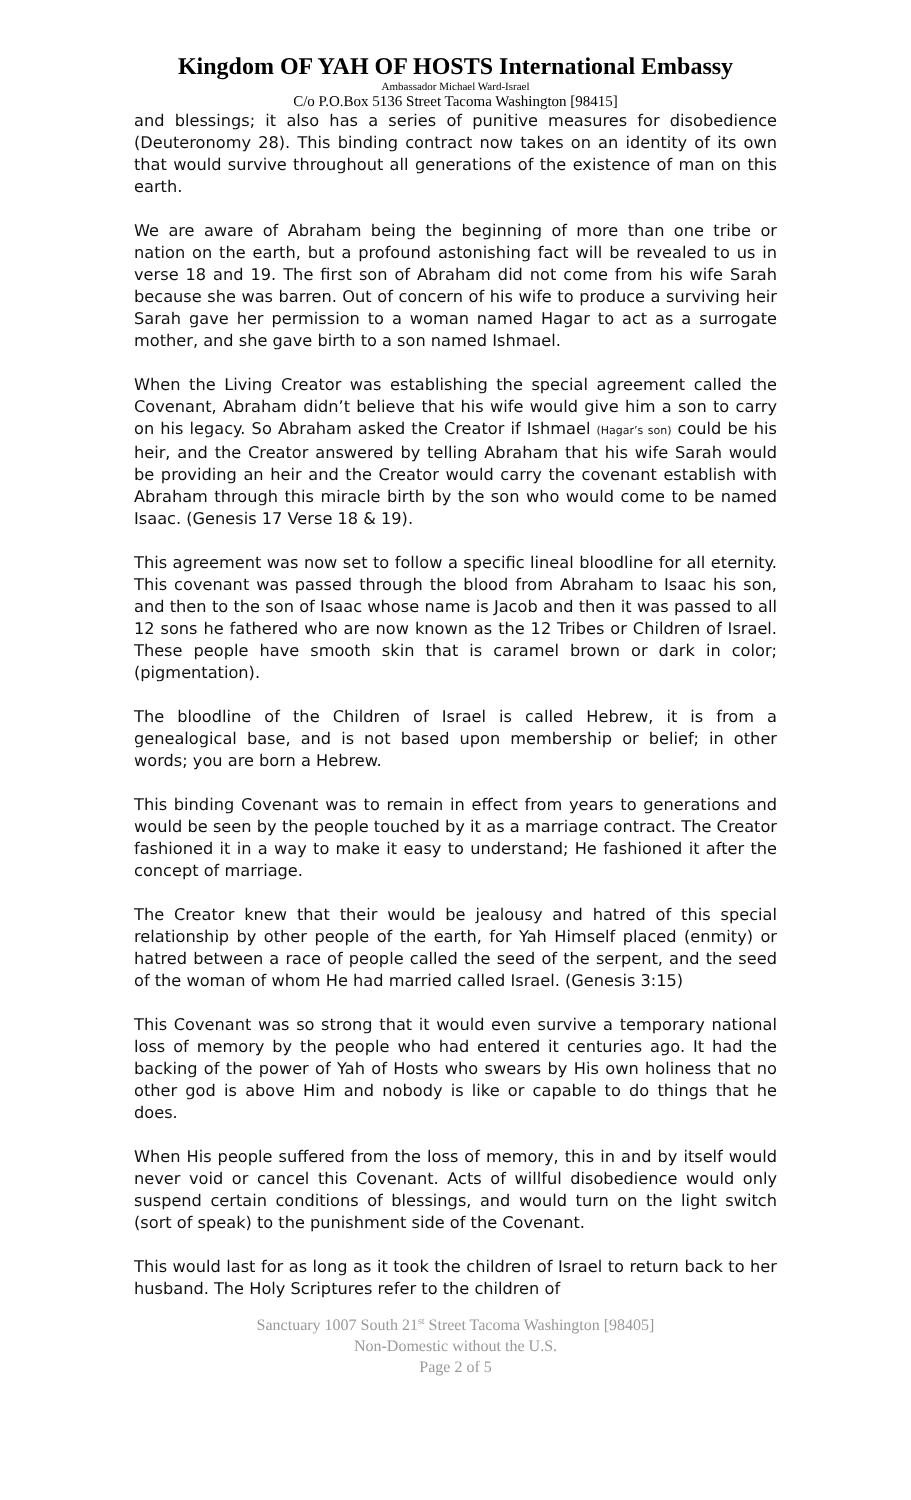Kingdom OF YAH OF HOSTS International Embassy
Ambassador Michael Ward-Israel
C/o P.O.Box 5136 Street Tacoma Washington [98415]
and blessings; it also has a series of punitive measures for disobedience (Deuteronomy 28). This binding contract now takes on an identity of its own that would survive throughout all generations of the existence of man on this earth.
We are aware of Abraham being the beginning of more than one tribe or nation on the earth, but a profound astonishing fact will be revealed to us in verse 18 and 19. The first son of Abraham did not come from his wife Sarah because she was barren. Out of concern of his wife to produce a surviving heir Sarah gave her permission to a woman named Hagar to act as a surrogate mother, and she gave birth to a son named Ishmael.
When the Living Creator was establishing the special agreement called the Covenant, Abraham didn’t believe that his wife would give him a son to carry on his legacy. So Abraham asked the Creator if Ishmael (Hagar’s son) could be his heir, and the Creator answered by telling Abraham that his wife Sarah would be providing an heir and the Creator would carry the covenant establish with Abraham through this miracle birth by the son who would come to be named Isaac. (Genesis 17 Verse 18 & 19).
This agreement was now set to follow a specific lineal bloodline for all eternity. This covenant was passed through the blood from Abraham to Isaac his son, and then to the son of Isaac whose name is Jacob and then it was passed to all 12 sons he fathered who are now known as the 12 Tribes or Children of Israel. These people have smooth skin that is caramel brown or dark in color; (pigmentation).
The bloodline of the Children of Israel is called Hebrew, it is from a genealogical base, and is not based upon membership or belief; in other words; you are born a Hebrew.
This binding Covenant was to remain in effect from years to generations and would be seen by the people touched by it as a marriage contract. The Creator fashioned it in a way to make it easy to understand; He fashioned it after the concept of marriage.
The Creator knew that their would be jealousy and hatred of this special relationship by other people of the earth, for Yah Himself placed (enmity) or hatred between a race of people called the seed of the serpent, and the seed of the woman of whom He had married called Israel. (Genesis 3:15)
This Covenant was so strong that it would even survive a temporary national loss of memory by the people who had entered it centuries ago. It had the backing of the power of Yah of Hosts who swears by His own holiness that no other god is above Him and nobody is like or capable to do things that he does.
When His people suffered from the loss of memory, this in and by itself would never void or cancel this Covenant. Acts of willful disobedience would only suspend certain conditions of blessings, and would turn on the light switch (sort of speak) to the punishment side of the Covenant.
This would last for as long as it took the children of Israel to return back to her husband. The Holy Scriptures refer to the children of
Sanctuary 1007 South 21<sup>st</sup> Street Tacoma Washington [98405]
Non-Domestic without the U.S.
Page 2 of 5